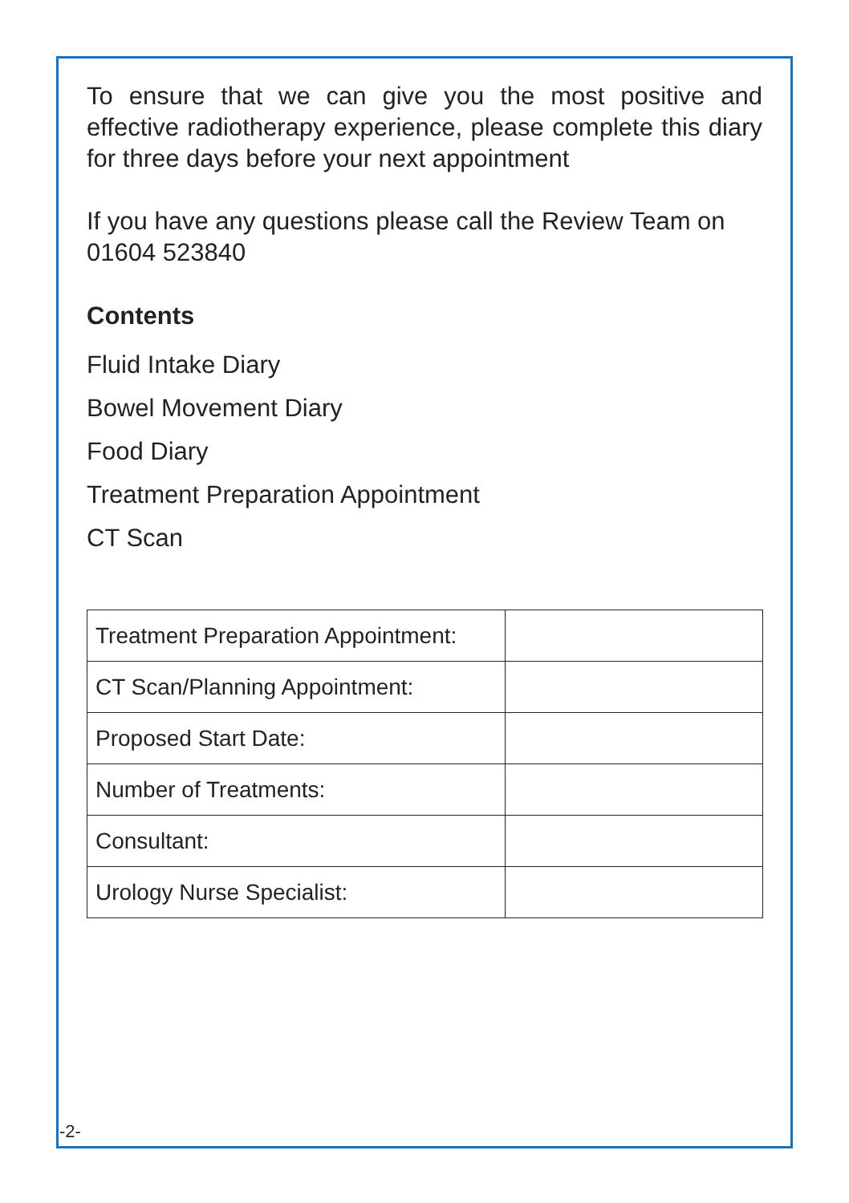To ensure that we can give you the most positive and effective radiotherapy experience, please complete this diary for three days before your next appointment
If you have any questions please call the Review Team on 01604 523840
Contents
Fluid Intake Diary
Bowel Movement Diary
Food Diary
Treatment Preparation Appointment
CT Scan
| Treatment Preparation Appointment: | |
| CT Scan/Planning Appointment: | |
| Proposed Start Date: | |
| Number of Treatments: | |
| Consultant: | |
| Urology Nurse Specialist: | |
-2-